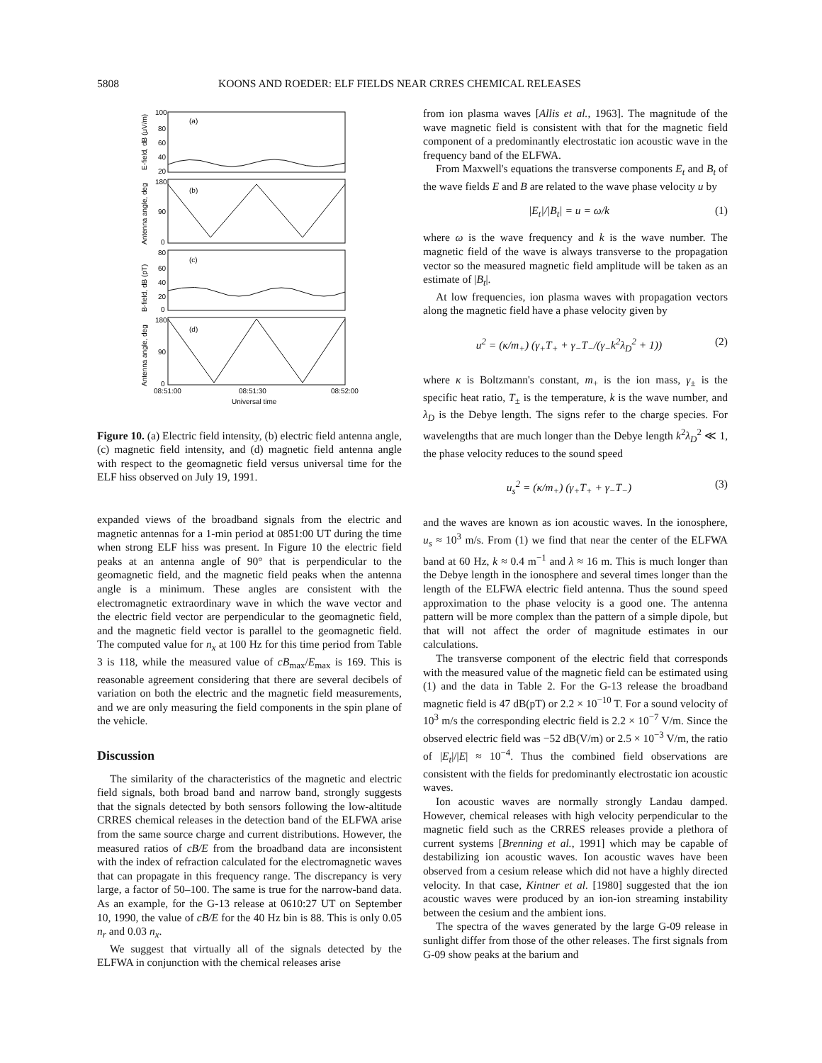5808 KOONS AND ROEDER: ELF FIELDS NEAR CRRES CHEMICAL RELEASES
(a)
(b)
(c)
(d)
100
80
60
40
20
180
90
0
80
60
40
20
0
180
90
0
08:51:00
08:51:30
08:52:00
Universal time
E-field, dB (μV/m)
Antenna angle, deg
B-field, dB (pT)
Antenna angle, deg
Figure 10. (a) Electric field intensity, (b) electric field antenna angle, (c) magnetic field intensity, and (d) magnetic field antenna angle with respect to the geomagnetic field versus universal time for the ELF hiss observed on July 19, 1991.
expanded views of the broadband signals from the electric and magnetic antennas for a 1-min period at 0851:00 UT during the time when strong ELF hiss was present. In Figure 10 the electric field peaks at an antenna angle of 90° that is perpendicular to the geomagnetic field, and the magnetic field peaks when the antenna angle is a minimum. These angles are consistent with the electromagnetic extraordinary wave in which the wave vector and the electric field vector are perpendicular to the geomagnetic field, and the magnetic field vector is parallel to the geomagnetic field. The computed value for n<sub>x</sub> at 100 Hz for this time period from Table 3 is 118, while the measured value of cB<sub>max</sub>/E<sub>max</sub> is 169. This is reasonable agreement considering that there are several decibels of variation on both the electric and the magnetic field measurements, and we are only measuring the field components in the spin plane of the vehicle.
Discussion
The similarity of the characteristics of the magnetic and electric field signals, both broad band and narrow band, strongly suggests that the signals detected by both sensors following the low-altitude CRRES chemical releases in the detection band of the ELFWA arise from the same source charge and current distributions. However, the measured ratios of cB/E from the broadband data are inconsistent with the index of refraction calculated for the electromagnetic waves that can propagate in this frequency range. The discrepancy is very large, a factor of 50–100. The same is true for the narrow-band data. As an example, for the G-13 release at 0610:27 UT on September 10, 1990, the value of cB/E for the 40 Hz bin is 88. This is only 0.05 n<sub>r</sub> and 0.03 n<sub>x</sub>.
We suggest that virtually all of the signals detected by the ELFWA in conjunction with the chemical releases arise
from ion plasma waves [Allis et al., 1963]. The magnitude of the wave magnetic field is consistent with that for the magnetic field component of a predominantly electrostatic ion acoustic wave in the frequency band of the ELFWA.
From Maxwell's equations the transverse components E<sub>t</sub> and B<sub>t</sub> of the wave fields E and B are related to the wave phase velocity u by
|E<sub>t</sub>|/|B<sub>t</sub>| = u = ω/k (1)
where ω is the wave frequency and k is the wave number. The magnetic field of the wave is always transverse to the propagation vector so the measured magnetic field amplitude will be taken as an estimate of |B<sub>t</sub>|.
At low frequencies, ion plasma waves with propagation vectors along the magnetic field have a phase velocity given by
u<sup>2</sup> = (κ/m<sub>+</sub>) (γ<sub>+</sub>T<sub>+</sub> + γ<sub>−</sub>T<sub>−</sub>/(γ<sub>−</sub>k<sup>2</sup>λ<sub>D</sub><sup>2</sup> + 1)) (2)
where κ is Boltzmann's constant, m<sub>+</sub> is the ion mass, γ<sub>±</sub> is the specific heat ratio, T<sub>±</sub> is the temperature, k is the wave number, and λ<sub>D</sub> is the Debye length. The signs refer to the charge species. For wavelengths that are much longer than the Debye length k<sup>2</sup>λ<sub>D</sub><sup>2</sup> ≪ 1, the phase velocity reduces to the sound speed
u<sub>s</sub><sup>2</sup> = (κ/m<sub>+</sub>) (γ<sub>+</sub>T<sub>+</sub> + γ<sub>−</sub>T<sub>−</sub>) (3)
and the waves are known as ion acoustic waves. In the ionosphere, u<sub>s</sub> ≈ 10<sup>3</sup> m/s. From (1) we find that near the center of the ELFWA band at 60 Hz, k ≈ 0.4 m<sup>−1</sup> and λ ≈ 16 m. This is much longer than the Debye length in the ionosphere and several times longer than the length of the ELFWA electric field antenna. Thus the sound speed approximation to the phase velocity is a good one. The antenna pattern will be more complex than the pattern of a simple dipole, but that will not affect the order of magnitude estimates in our calculations.
The transverse component of the electric field that corresponds with the measured value of the magnetic field can be estimated using (1) and the data in Table 2. For the G-13 release the broadband magnetic field is 47 dB(pT) or 2.2 × 10<sup>−10</sup> T. For a sound velocity of 10<sup>3</sup> m/s the corresponding electric field is 2.2 × 10<sup>−7</sup> V/m. Since the observed electric field was −52 dB(V/m) or 2.5 × 10<sup>−3</sup> V/m, the ratio of |E<sub>t</sub>|/|E| ≈ 10<sup>−4</sup>. Thus the combined field observations are consistent with the fields for predominantly electrostatic ion acoustic waves.
Ion acoustic waves are normally strongly Landau damped. However, chemical releases with high velocity perpendicular to the magnetic field such as the CRRES releases provide a plethora of current systems [Brenning et al., 1991] which may be capable of destabilizing ion acoustic waves. Ion acoustic waves have been observed from a cesium release which did not have a highly directed velocity. In that case, Kintner et al. [1980] suggested that the ion acoustic waves were produced by an ion-ion streaming instability between the cesium and the ambient ions.
The spectra of the waves generated by the large G-09 release in sunlight differ from those of the other releases. The first signals from G-09 show peaks at the barium and